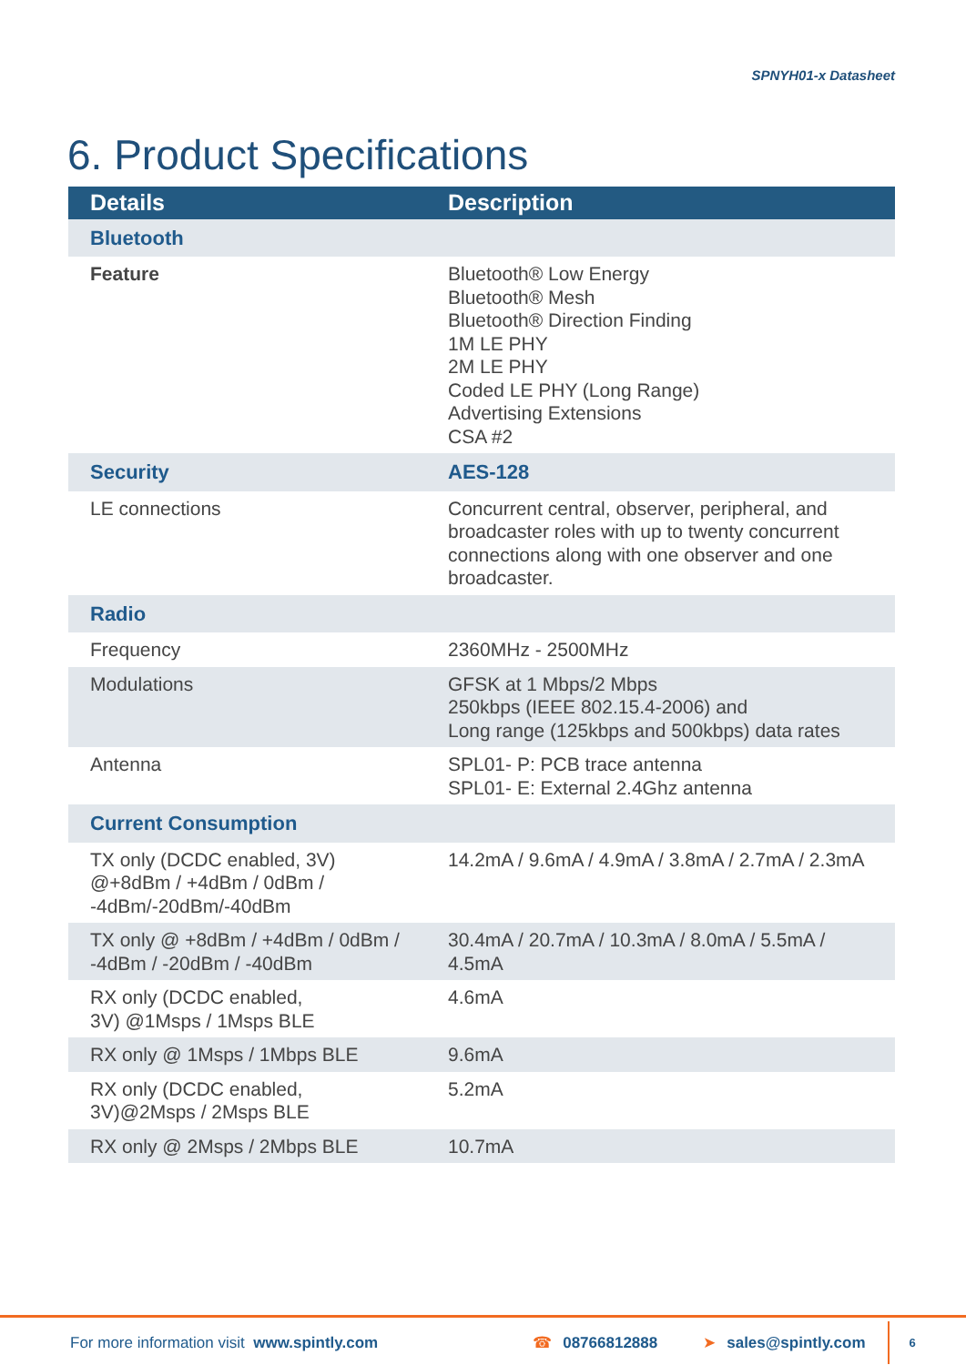SPNYH01-x Datasheet
6. Product Specifications
| Details | Description |
| --- | --- |
| Bluetooth | |
| Feature | Bluetooth® Low Energy Bluetooth® Mesh Bluetooth® Direction Finding 1M LE PHY 2M LE PHY Coded LE PHY (Long Range) Advertising Extensions CSA #2 |
| Security | AES-128 |
| LE connections | Concurrent central, observer, peripheral, and broadcaster roles with up to twenty concurrent connections along with one observer and one broadcaster. |
| Radio | |
| Frequency | 2360MHz - 2500MHz |
| Modulations | GFSK at 1 Mbps/2 Mbps 250kbps (IEEE 802.15.4-2006) and Long range (125kbps and 500kbps) data rates |
| Antenna | SPL01- P: PCB trace antenna SPL01- E: External 2.4Ghz antenna |
| Current Consumption | |
| TX only (DCDC enabled, 3V) @+8dBm / +4dBm / 0dBm / -4dBm/-20dBm/-40dBm | 14.2mA / 9.6mA / 4.9mA / 3.8mA / 2.7mA / 2.3mA |
| TX only @ +8dBm / +4dBm / 0dBm / -4dBm / -20dBm / -40dBm | 30.4mA / 20.7mA / 10.3mA / 8.0mA / 5.5mA / 4.5mA |
| RX only (DCDC enabled, 3V) @1Msps / 1Msps BLE | 4.6mA |
| RX only @ 1Msps / 1Mbps BLE | 9.6mA |
| RX only (DCDC enabled, 3V)@2Msps / 2Msps BLE | 5.2mA |
| RX only @ 2Msps / 2Mbps BLE | 10.7mA |
For more information visit www.spintly.com ☎ 08766812888 ➤ sales@spintly.com 6